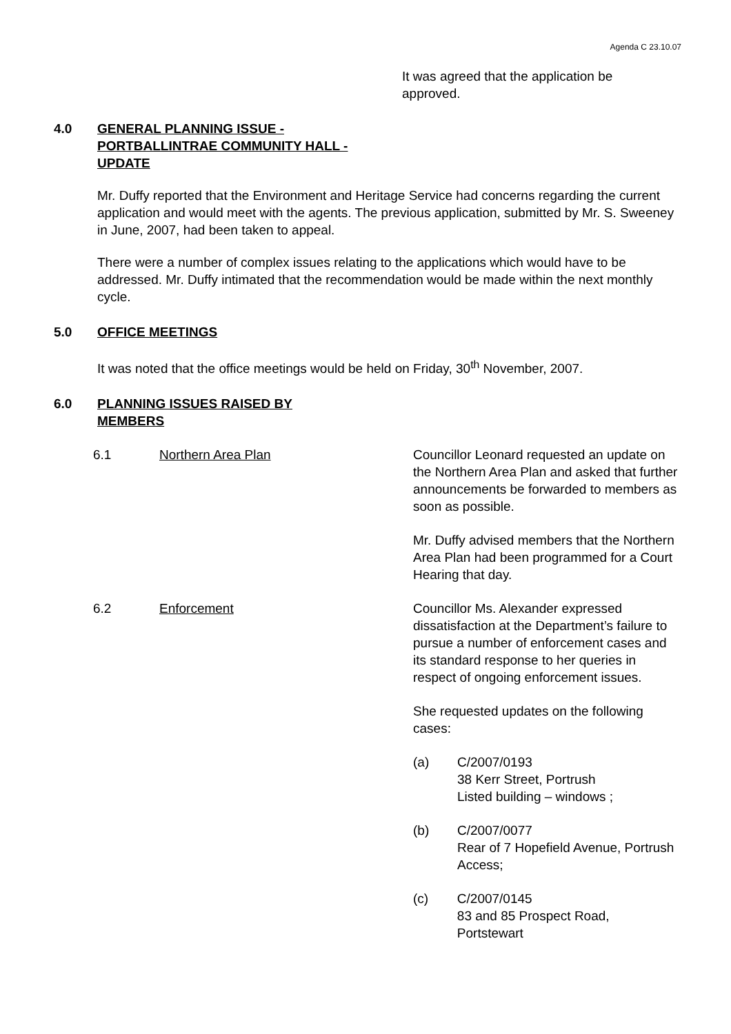Agenda C 23.10.07
It was agreed that the application be approved.
4.0 GENERAL PLANNING ISSUE - PORTBALLINTRAE COMMUNITY HALL - UPDATE
Mr. Duffy reported that the Environment and Heritage Service had concerns regarding the current application and would meet with the agents. The previous application, submitted by Mr. S. Sweeney in June, 2007, had been taken to appeal.
There were a number of complex issues relating to the applications which would have to be addressed. Mr. Duffy intimated that the recommendation would be made within the next monthly cycle.
5.0 OFFICE MEETINGS
It was noted that the office meetings would be held on Friday, 30<sup>th</sup> November, 2007.
6.0 PLANNING ISSUES RAISED BY MEMBERS
6.1 Northern Area Plan Councillor Leonard requested an update on the Northern Area Plan and asked that further announcements be forwarded to members as soon as possible.
Mr. Duffy advised members that the Northern Area Plan had been programmed for a Court Hearing that day.
6.2 Enforcement Councillor Ms. Alexander expressed dissatisfaction at the Department’s failure to pursue a number of enforcement cases and its standard response to her queries in respect of ongoing enforcement issues.
She requested updates on the following cases:
(a) C/2007/0193
38 Kerr Street, Portrush
Listed building – windows ;
(b) C/2007/0077
Rear of 7 Hopefield Avenue, Portrush
Access;
(c) C/2007/0145
83 and 85 Prospect Road, Portstewart